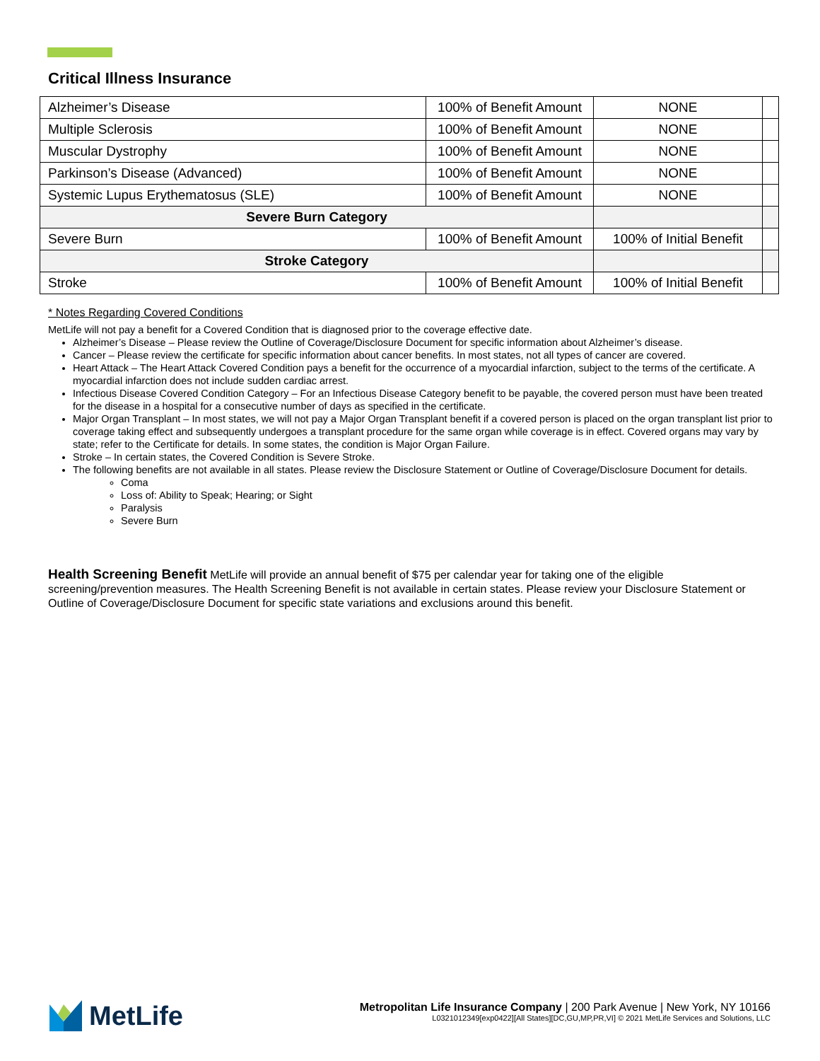Critical Illness Insurance
| Alzheimer’s Disease | 100% of Benefit Amount | NONE | |
| Multiple Sclerosis | 100% of Benefit Amount | NONE | |
| Muscular Dystrophy | 100% of Benefit Amount | NONE | |
| Parkinson’s Disease (Advanced) | 100% of Benefit Amount | NONE | |
| Systemic Lupus Erythematosus (SLE) | 100% of Benefit Amount | NONE | |
| Severe Burn Category | | | |
| Severe Burn | 100% of Benefit Amount | 100% of Initial Benefit | |
| Stroke Category | | | |
| Stroke | 100% of Benefit Amount | 100% of Initial Benefit | |
* Notes Regarding Covered Conditions
MetLife will not pay a benefit for a Covered Condition that is diagnosed prior to the coverage effective date.
Alzheimer’s Disease – Please review the Outline of Coverage/Disclosure Document for specific information about Alzheimer’s disease.
Cancer – Please review the certificate for specific information about cancer benefits. In most states, not all types of cancer are covered.
Heart Attack – The Heart Attack Covered Condition pays a benefit for the occurrence of a myocardial infarction, subject to the terms of the certificate. A myocardial infarction does not include sudden cardiac arrest.
Infectious Disease Covered Condition Category – For an Infectious Disease Category benefit to be payable, the covered person must have been treated for the disease in a hospital for a consecutive number of days as specified in the certificate.
Major Organ Transplant – In most states, we will not pay a Major Organ Transplant benefit if a covered person is placed on the organ transplant list prior to coverage taking effect and subsequently undergoes a transplant procedure for the same organ while coverage is in effect. Covered organs may vary by state; refer to the Certificate for details. In some states, the condition is Major Organ Failure.
Stroke – In certain states, the Covered Condition is Severe Stroke.
The following benefits are not available in all states. Please review the Disclosure Statement or Outline of Coverage/Disclosure Document for details.
Coma
Loss of: Ability to Speak; Hearing; or Sight
Paralysis
Severe Burn
Health Screening Benefit MetLife will provide an annual benefit of $75 per calendar year for taking one of the eligible screening/prevention measures. The Health Screening Benefit is not available in certain states. Please review your Disclosure Statement or Outline of Coverage/Disclosure Document for specific state variations and exclusions around this benefit.
MetLife
Metropolitan Life Insurance Company | 200 Park Avenue | New York, NY 10166
L0321012349[exp0422][All States][DC,GU,MP,PR,VI] © 2021 MetLife Services and Solutions, LLC